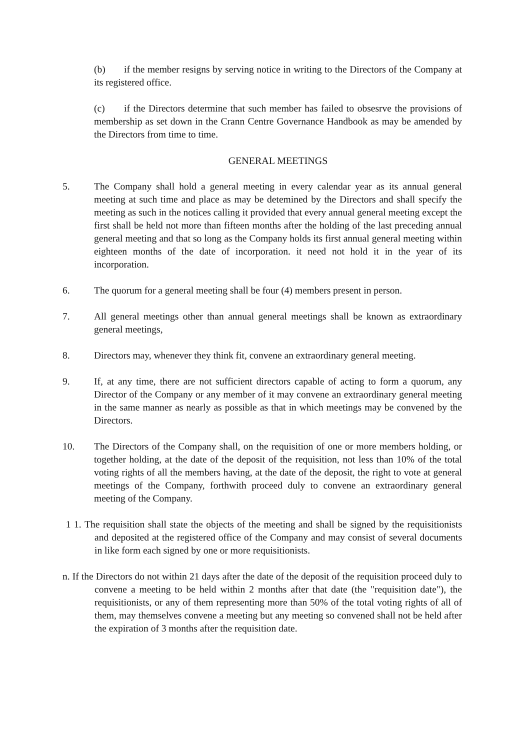(b) if the member resigns by serving notice in writing to the Directors of the Company at its registered office.
(c) if the Directors determine that such member has failed to obsesrve the provisions of membership as set down in the Crann Centre Governance Handbook as may be amended by the Directors from time to time.
GENERAL MEETINGS
5. The Company shall hold a general meeting in every calendar year as its annual general meeting at such time and place as may be detemined by the Directors and shall specify the meeting as such in the notices calling it provided that every annual general meeting except the first shall be held not more than fifteen months after the holding of the last preceding annual general meeting and that so long as the Company holds its first annual general meeting within eighteen months of the date of incorporation. it need not hold it in the year of its incorporation.
6. The quorum for a general meeting shall be four (4) members present in person.
7. All general meetings other than annual general meetings shall be known as extraordinary general meetings,
8. Directors may, whenever they think fit, convene an extraordinary general meeting.
9. If, at any time, there are not sufficient directors capable of acting to form a quorum, any Director of the Company or any member of it may convene an extraordinary general meeting in the same manner as nearly as possible as that in which meetings may be convened by the Directors.
10. The Directors of the Company shall, on the requisition of one or more members holding, or together holding, at the date of the deposit of the requisition, not less than 10% of the total voting rights of all the members having, at the date of the deposit, the right to vote at general meetings of the Company, forthwith proceed duly to convene an extraordinary general meeting of the Company.
1 1. The requisition shall state the objects of the meeting and shall be signed by the requisitionists and deposited at the registered office of the Company and may consist of several documents in like form each signed by one or more requisitionists.
n. If the Directors do not within 21 days after the date of the deposit of the requisition proceed duly to convene a meeting to be held within 2 months after that date (the "requisition date"), the requisitionists, or any of them representing more than 50% of the total voting rights of all of them, may themselves convene a meeting but any meeting so convened shall not be held after the expiration of 3 months after the requisition date.